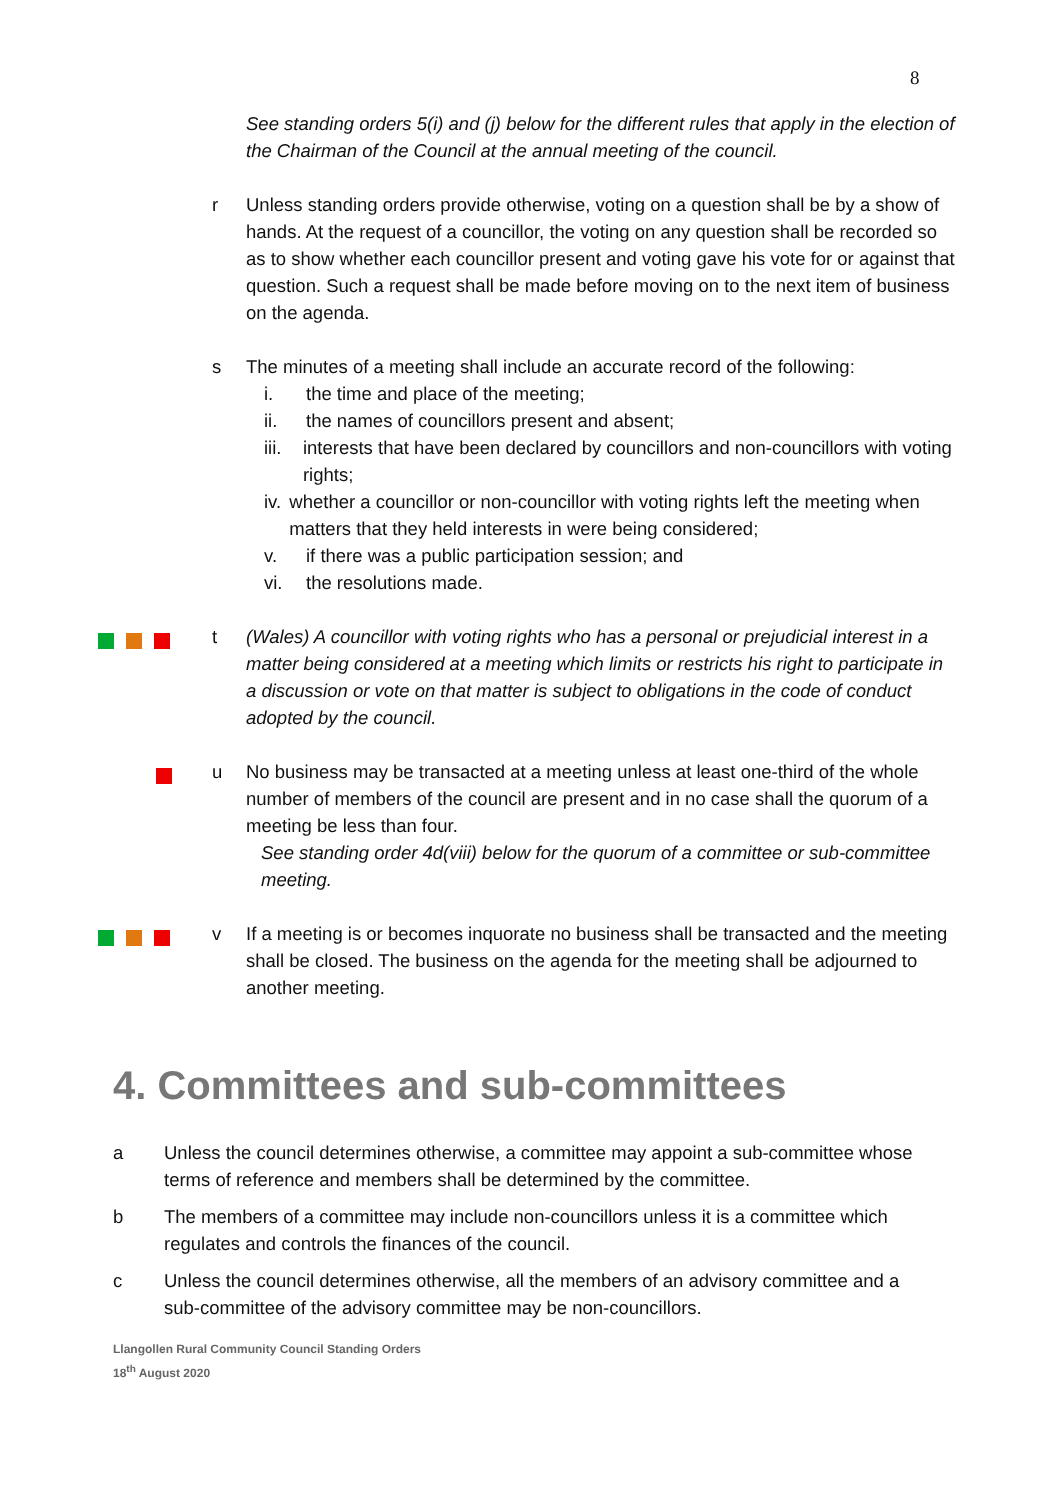8
See standing orders 5(i) and (j) below for the different rules that apply in the election of the Chairman of the Council at the annual meeting of the council.
r Unless standing orders provide otherwise, voting on a question shall be by a show of hands. At the request of a councillor, the voting on any question shall be recorded so as to show whether each councillor present and voting gave his vote for or against that question. Such a request shall be made before moving on to the next item of business on the agenda.
s The minutes of a meeting shall include an accurate record of the following:
i. the time and place of the meeting;
ii. the names of councillors present and absent;
iii. interests that have been declared by councillors and non-councillors with voting rights;
iv. whether a councillor or non-councillor with voting rights left the meeting when matters that they held interests in were being considered;
v. if there was a public participation session; and
vi. the resolutions made.
t (Wales) A councillor with voting rights who has a personal or prejudicial interest in a matter being considered at a meeting which limits or restricts his right to participate in a discussion or vote on that matter is subject to obligations in the code of conduct adopted by the council.
u No business may be transacted at a meeting unless at least one-third of the whole number of members of the council are present and in no case shall the quorum of a meeting be less than four.
See standing order 4d(viii) below for the quorum of a committee or sub-committee meeting.
v If a meeting is or becomes inquorate no business shall be transacted and the meeting shall be closed. The business on the agenda for the meeting shall be adjourned to another meeting.
4. Committees and sub-committees
a Unless the council determines otherwise, a committee may appoint a sub-committee whose terms of reference and members shall be determined by the committee.
b The members of a committee may include non-councillors unless it is a committee which regulates and controls the finances of the council.
c Unless the council determines otherwise, all the members of an advisory committee and a sub-committee of the advisory committee may be non-councillors.
Llangollen Rural Community Council Standing Orders
18<sup>th</sup> August 2020